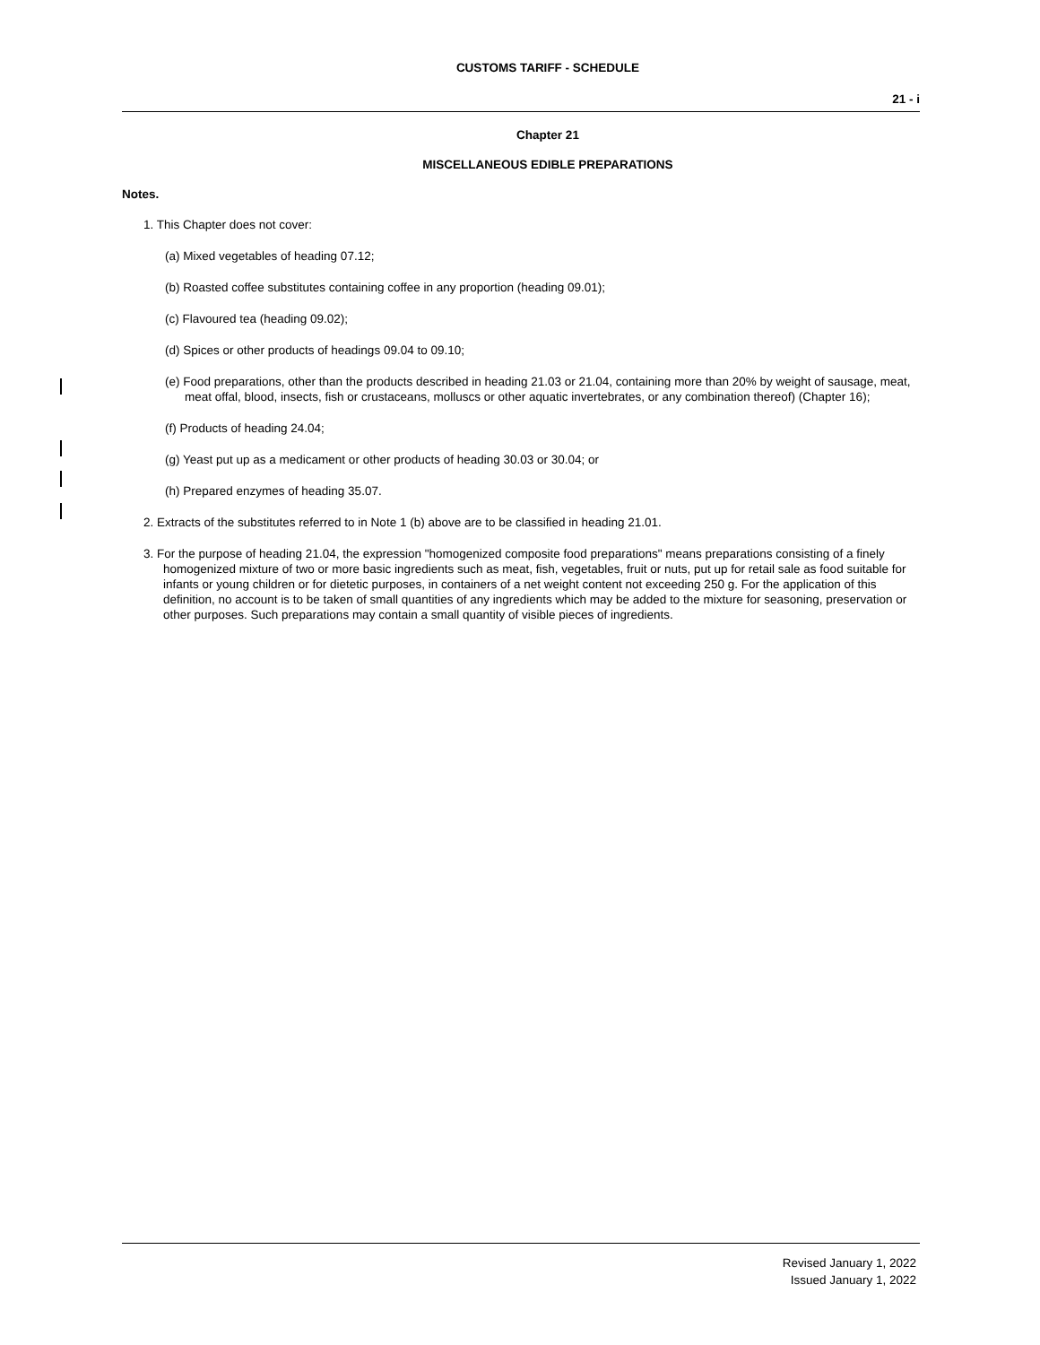CUSTOMS TARIFF - SCHEDULE
21 - i
Chapter 21
MISCELLANEOUS EDIBLE PREPARATIONS
Notes.
1. This Chapter does not cover:
(a) Mixed vegetables of heading 07.12;
(b) Roasted coffee substitutes containing coffee in any proportion (heading 09.01);
(c) Flavoured tea (heading 09.02);
(d) Spices or other products of headings 09.04 to 09.10;
(e) Food preparations, other than the products described in heading 21.03 or 21.04, containing more than 20% by weight of sausage, meat, meat offal, blood, insects, fish or crustaceans, molluscs or other aquatic invertebrates, or any combination thereof) (Chapter 16);
(f) Products of heading 24.04;
(g) Yeast put up as a medicament or other products of heading 30.03 or 30.04; or
(h) Prepared enzymes of heading 35.07.
2. Extracts of the substitutes referred to in Note 1 (b) above are to be classified in heading 21.01.
3. For the purpose of heading 21.04, the expression "homogenized composite food preparations" means preparations consisting of a finely homogenized mixture of two or more basic ingredients such as meat, fish, vegetables, fruit or nuts, put up for retail sale as food suitable for infants or young children or for dietetic purposes, in containers of a net weight content not exceeding 250 g. For the application of this definition, no account is to be taken of small quantities of any ingredients which may be added to the mixture for seasoning, preservation or other purposes. Such preparations may contain a small quantity of visible pieces of ingredients.
Revised January 1, 2022
Issued January 1, 2022